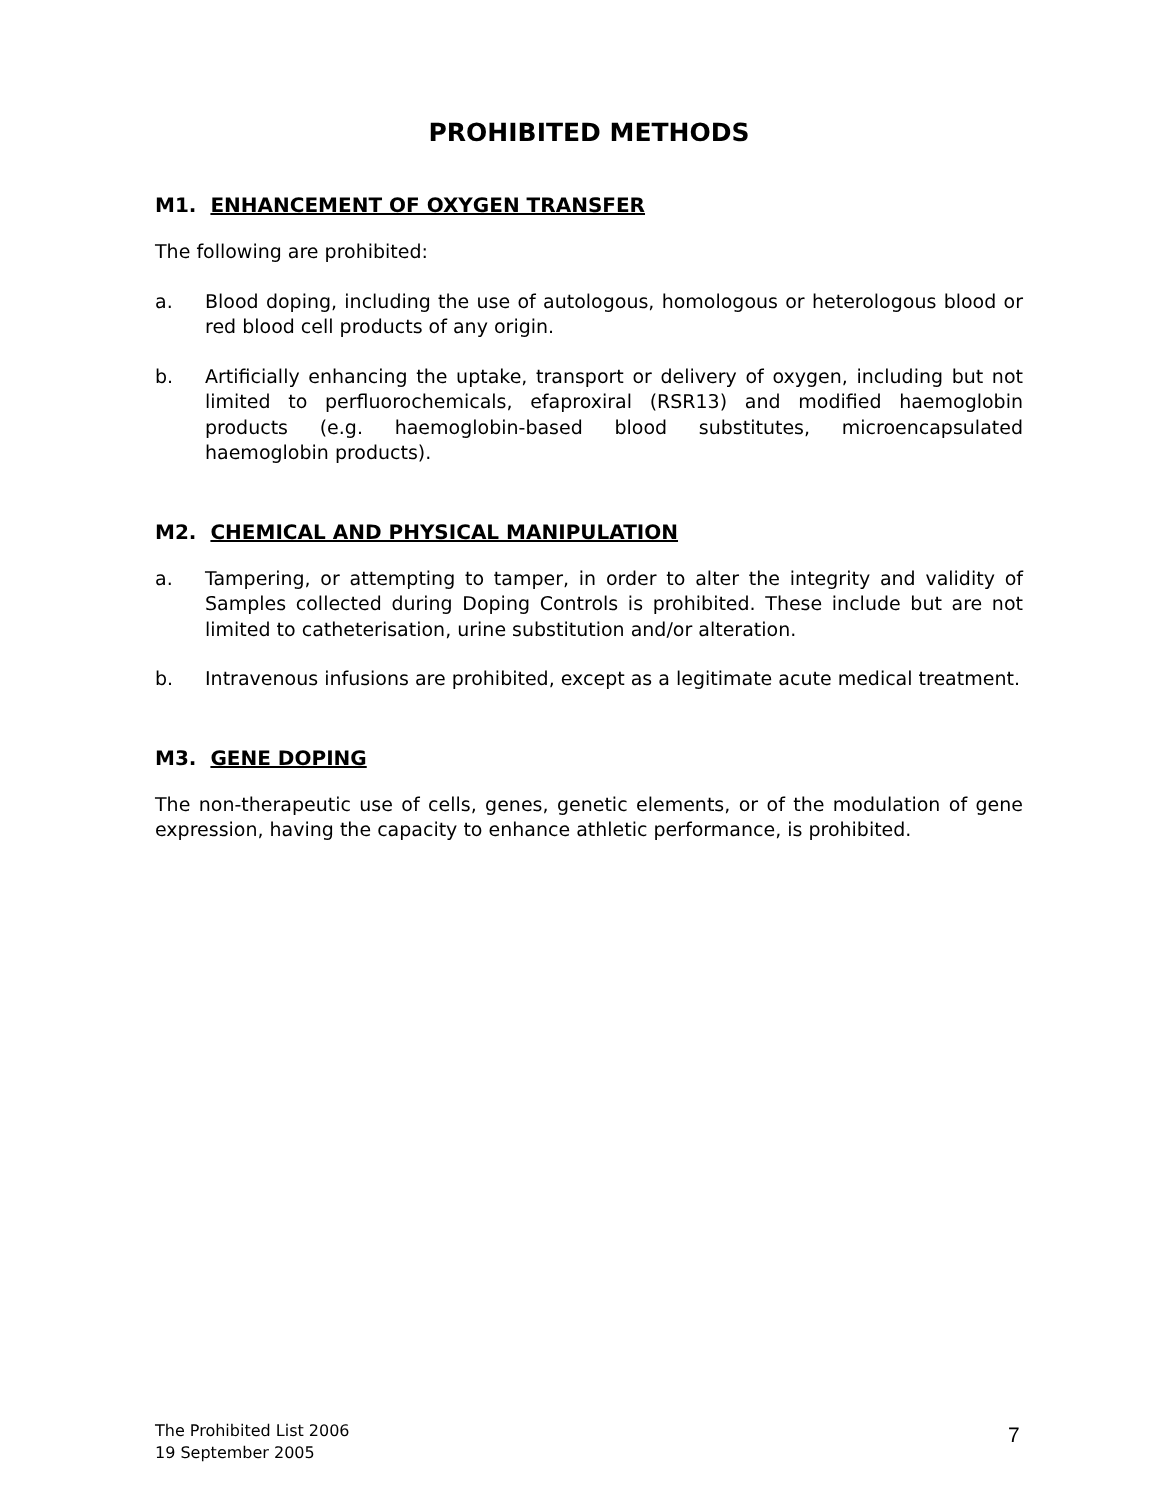PROHIBITED METHODS
M1. ENHANCEMENT OF OXYGEN TRANSFER
The following are prohibited:
a. Blood doping, including the use of autologous, homologous or heterologous blood or red blood cell products of any origin.
b. Artificially enhancing the uptake, transport or delivery of oxygen, including but not limited to perfluorochemicals, efaproxiral (RSR13) and modified haemoglobin products (e.g. haemoglobin-based blood substitutes, microencapsulated haemoglobin products).
M2. CHEMICAL AND PHYSICAL MANIPULATION
a. Tampering, or attempting to tamper, in order to alter the integrity and validity of Samples collected during Doping Controls is prohibited. These include but are not limited to catheterisation, urine substitution and/or alteration.
b. Intravenous infusions are prohibited, except as a legitimate acute medical treatment.
M3. GENE DOPING
The non-therapeutic use of cells, genes, genetic elements, or of the modulation of gene expression, having the capacity to enhance athletic performance, is prohibited.
The Prohibited List 2006
19 September 2005
7